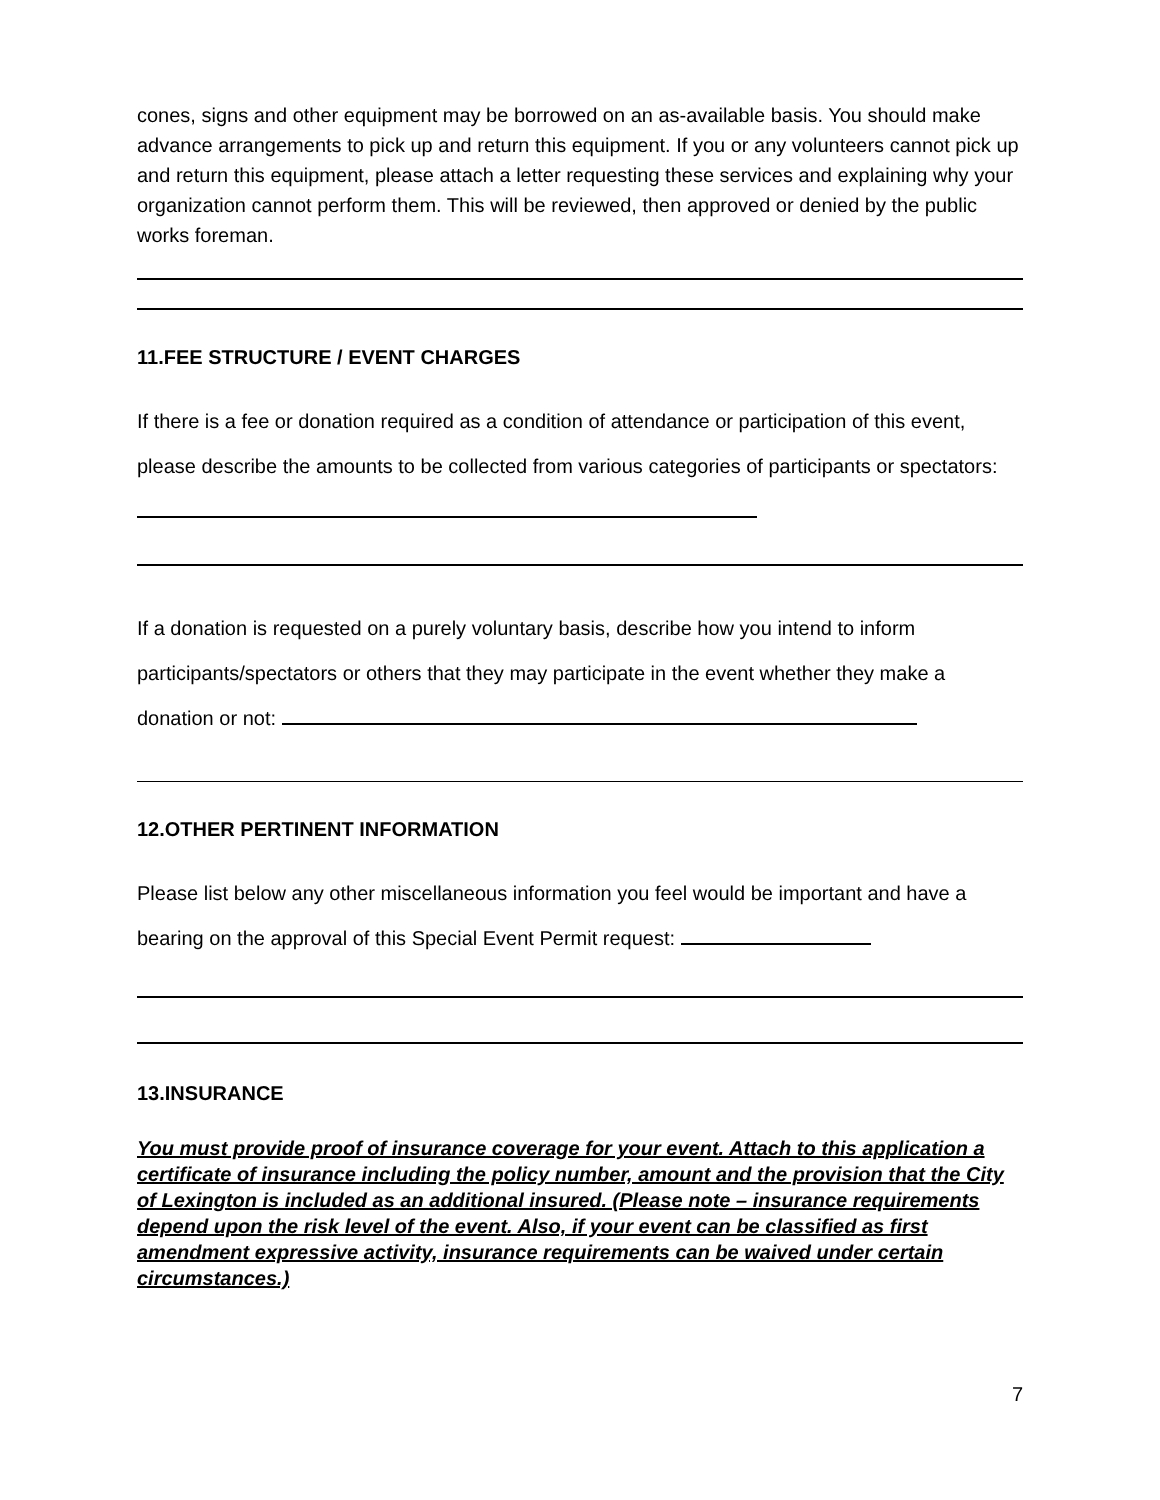cones, signs and other equipment may be borrowed on an as-available basis. You should make advance arrangements to pick up and return this equipment. If you or any volunteers cannot pick up and return this equipment, please attach a letter requesting these services and explaining why your organization cannot perform them. This will be reviewed, then approved or denied by the public works foreman.
11.FEE STRUCTURE / EVENT CHARGES
If there is a fee or donation required as a condition of attendance or participation of this event, please describe the amounts to be collected from various categories of participants or spectators:
If a donation is requested on a purely voluntary basis, describe how you intend to inform participants/spectators or others that they may participate in the event whether they make a donation or not:
12.OTHER PERTINENT INFORMATION
Please list below any other miscellaneous information you feel would be important and have a bearing on the approval of this Special Event Permit request:
13.INSURANCE
You must provide proof of insurance coverage for your event. Attach to this application a certificate of insurance including the policy number, amount and the provision that the City of Lexington is included as an additional insured. (Please note – insurance requirements depend upon the risk level of the event. Also, if your event can be classified as first amendment expressive activity, insurance requirements can be waived under certain circumstances.)
7